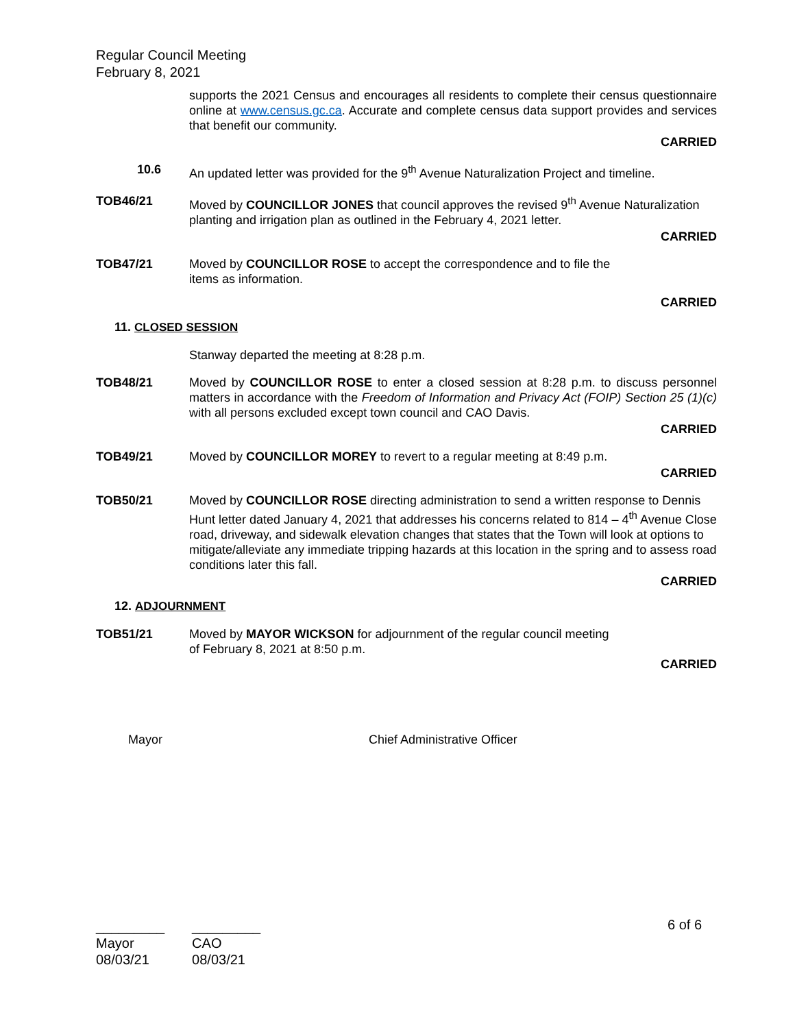Regular Council Meeting
February 8, 2021
supports the 2021 Census and encourages all residents to complete their census questionnaire online at www.census.gc.ca. Accurate and complete census data support provides and services that benefit our community.
CARRIED
10.6 An updated letter was provided for the 9<sup>th</sup> Avenue Naturalization Project and timeline.
TOB46/21 Moved by COUNCILLOR JONES that council approves the revised 9<sup>th</sup> Avenue Naturalization planting and irrigation plan as outlined in the February 4, 2021 letter.
CARRIED
TOB47/21 Moved by COUNCILLOR ROSE to accept the correspondence and to file the
items as information.
CARRIED
11. CLOSED SESSION
Stanway departed the meeting at 8:28 p.m.
TOB48/21 Moved by COUNCILLOR ROSE to enter a closed session at 8:28 p.m. to discuss personnel matters in accordance with the Freedom of Information and Privacy Act (FOIP) Section 25 (1)(c) with all persons excluded except town council and CAO Davis.
CARRIED
TOB49/21 Moved by COUNCILLOR MOREY to revert to a regular meeting at 8:49 p.m.
CARRIED
TOB50/21 Moved by COUNCILLOR ROSE directing administration to send a written response to Dennis Hunt letter dated January 4, 2021 that addresses his concerns related to 814 – 4<sup>th</sup> Avenue Close road, driveway, and sidewalk elevation changes that states that the Town will look at options to mitigate/alleviate any immediate tripping hazards at this location in the spring and to assess road conditions later this fall.
CARRIED
12. ADJOURNMENT
TOB51/21 Moved by MAYOR WICKSON for adjournment of the regular council meeting
of February 8, 2021 at 8:50 p.m.
CARRIED
Mayor
Chief Administrative Officer
6 of 6
_________
Mayor
08/03/21
_________
CAO
08/03/21